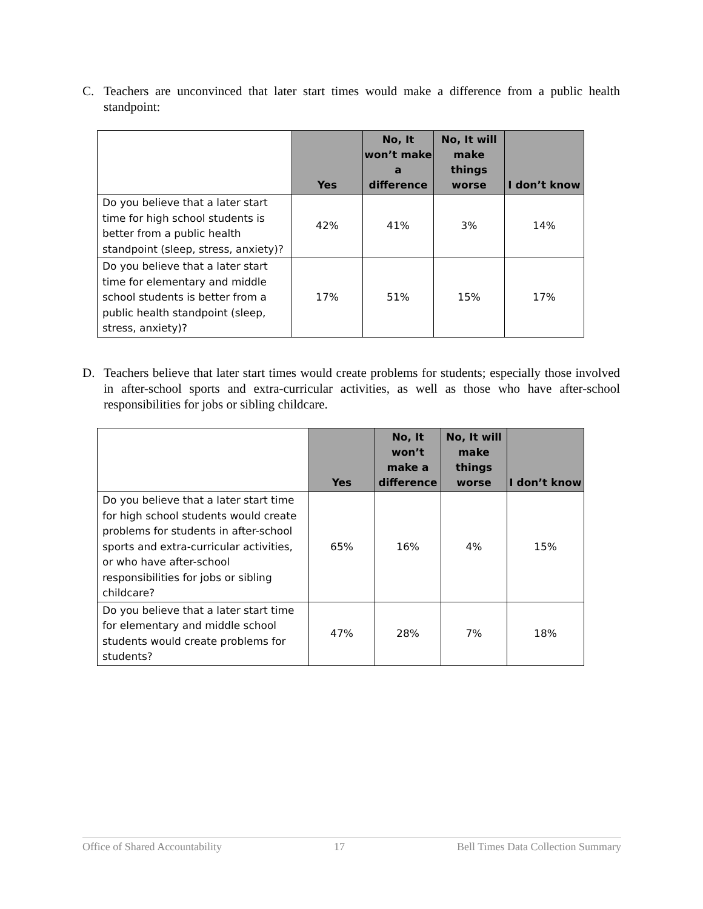C. Teachers are unconvinced that later start times would make a difference from a public health standpoint:
| | Yes | No, It won’t make a difference | No, It will make things worse | I don’t know |
| --- | --- | --- | --- | --- |
| Do you believe that a later start time for high school students is better from a public health standpoint (sleep, stress, anxiety)? | 42% | 41% | 3% | 14% |
| Do you believe that a later start time for elementary and middle school students is better from a public health standpoint (sleep, stress, anxiety)? | 17% | 51% | 15% | 17% |
D. Teachers believe that later start times would create problems for students; especially those involved in after-school sports and extra-curricular activities, as well as those who have after-school responsibilities for jobs or sibling childcare.
| | Yes | No, It won’t make a difference | No, It will make things worse | I don’t know |
| --- | --- | --- | --- | --- |
| Do you believe that a later start time for high school students would create problems for students in after-school sports and extra-curricular activities, or who have after-school responsibilities for jobs or sibling childcare? | 65% | 16% | 4% | 15% |
| Do you believe that a later start time for elementary and middle school students would create problems for students? | 47% | 28% | 7% | 18% |
Office of Shared Accountability 17 Bell Times Data Collection Summary